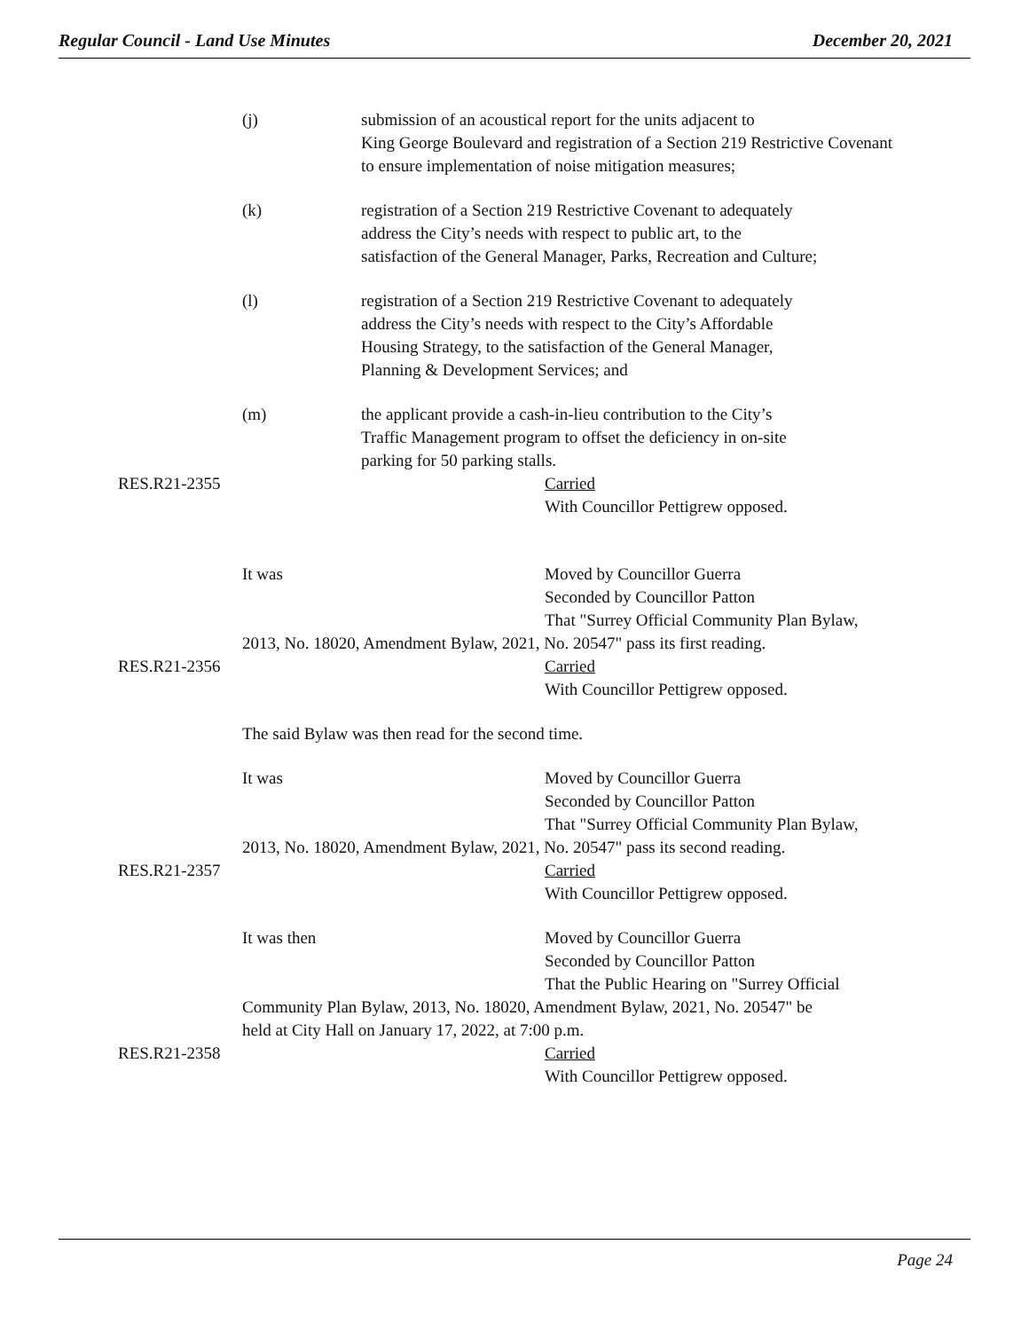Regular Council - Land Use Minutes December 20, 2021
(j) submission of an acoustical report for the units adjacent to
King George Boulevard and registration of a Section 219 Restrictive Covenant
to ensure implementation of noise mitigation measures;
(k) registration of a Section 219 Restrictive Covenant to adequately
address the City’s needs with respect to public art, to the
satisfaction of the General Manager, Parks, Recreation and Culture;
(l) registration of a Section 219 Restrictive Covenant to adequately
address the City’s needs with respect to the City’s Affordable
Housing Strategy, to the satisfaction of the General Manager,
Planning & Development Services; and
(m) the applicant provide a cash-in-lieu contribution to the City’s
Traffic Management program to offset the deficiency in on-site
parking for 50 parking stalls.
RES.R21-2355 Carried
With Councillor Pettigrew opposed.
It was Moved by Councillor Guerra
Seconded by Councillor Patton
That "Surrey Official Community Plan Bylaw,
2013, No. 18020, Amendment Bylaw, 2021, No. 20547" pass its first reading.
RES.R21-2356 Carried
With Councillor Pettigrew opposed.
The said Bylaw was then read for the second time.
It was Moved by Councillor Guerra
Seconded by Councillor Patton
That "Surrey Official Community Plan Bylaw,
2013, No. 18020, Amendment Bylaw, 2021, No. 20547" pass its second reading.
RES.R21-2357 Carried
With Councillor Pettigrew opposed.
It was then Moved by Councillor Guerra
Seconded by Councillor Patton
That the Public Hearing on "Surrey Official
Community Plan Bylaw, 2013, No. 18020, Amendment Bylaw, 2021, No. 20547" be
held at City Hall on January 17, 2022, at 7:00 p.m.
RES.R21-2358 Carried
With Councillor Pettigrew opposed.
Page 24